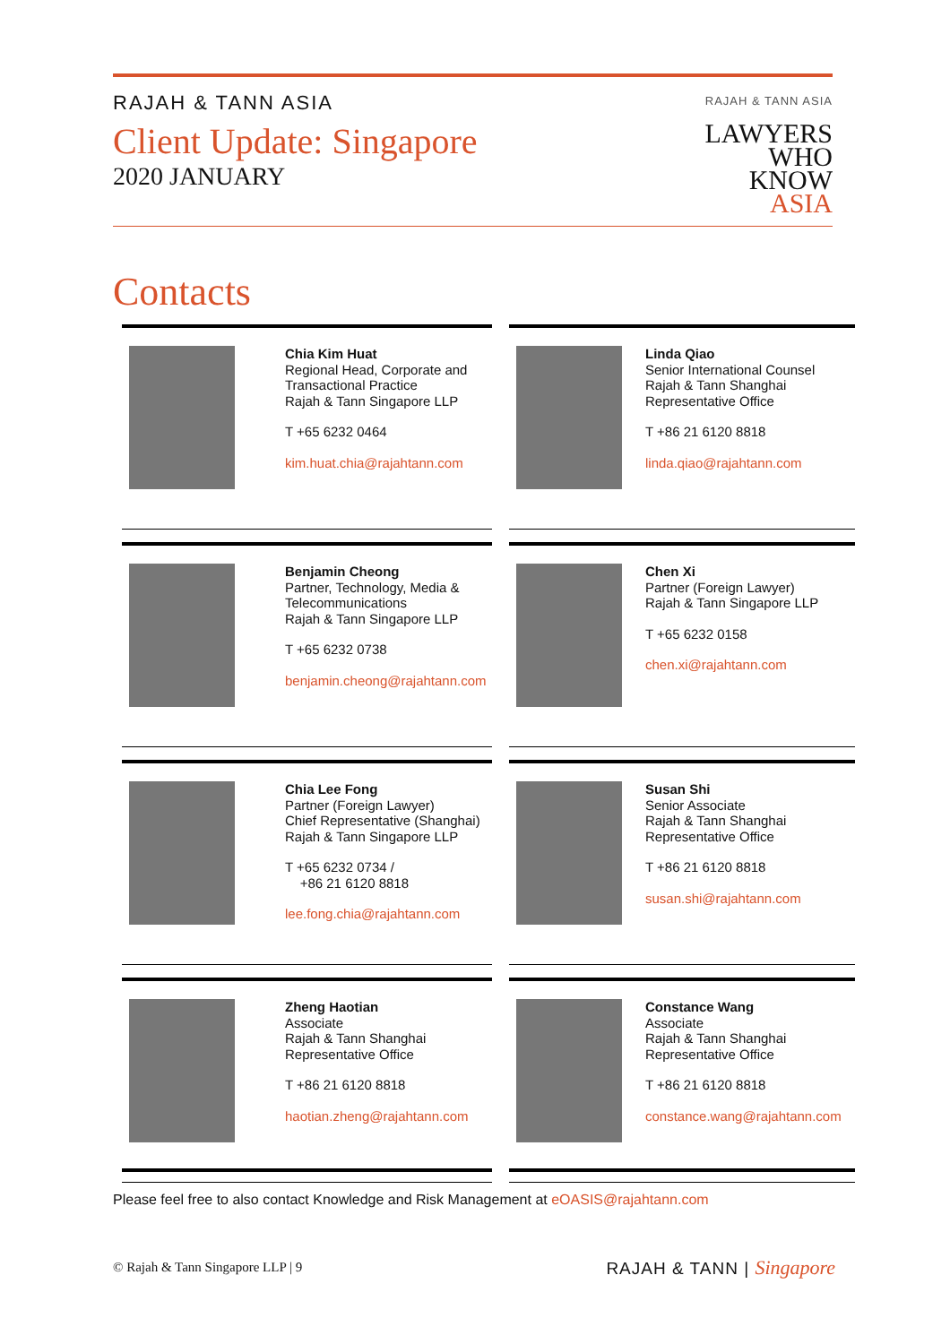RAJAH & TANN ASIA
Client Update: Singapore
2020 JANUARY
RAJAH & TANN ASIA
LAWYERS
WHO
KNOW
ASIA
Contacts
Chia Kim Huat
Regional Head, Corporate and
Transactional Practice
Rajah & Tann Singapore LLP
T +65 6232 0464
kim.huat.chia@rajahtann.com
Linda Qiao
Senior International Counsel
Rajah & Tann Shanghai
Representative Office
T +86 21 6120 8818
linda.qiao@rajahtann.com
Benjamin Cheong
Partner, Technology, Media &
Telecommunications
Rajah & Tann Singapore LLP
T +65 6232 0738
benjamin.cheong@rajahtann.com
Chen Xi
Partner (Foreign Lawyer)
Rajah & Tann Singapore LLP
T +65 6232 0158
chen.xi@rajahtann.com
Chia Lee Fong
Partner (Foreign Lawyer)
Chief Representative (Shanghai)
Rajah & Tann Singapore LLP
T +65 6232 0734 /
+86 21 6120 8818
lee.fong.chia@rajahtann.com
Susan Shi
Senior Associate
Rajah & Tann Shanghai
Representative Office
T +86 21 6120 8818
susan.shi@rajahtann.com
Zheng Haotian
Associate
Rajah & Tann Shanghai
Representative Office
T +86 21 6120 8818
haotian.zheng@rajahtann.com
Constance Wang
Associate
Rajah & Tann Shanghai
Representative Office
T +86 21 6120 8818
constance.wang@rajahtann.com
Please feel free to also contact Knowledge and Risk Management at eOASIS@rajahtann.com
© Rajah & Tann Singapore LLP | 9
RAJAH & TANN | Singapore